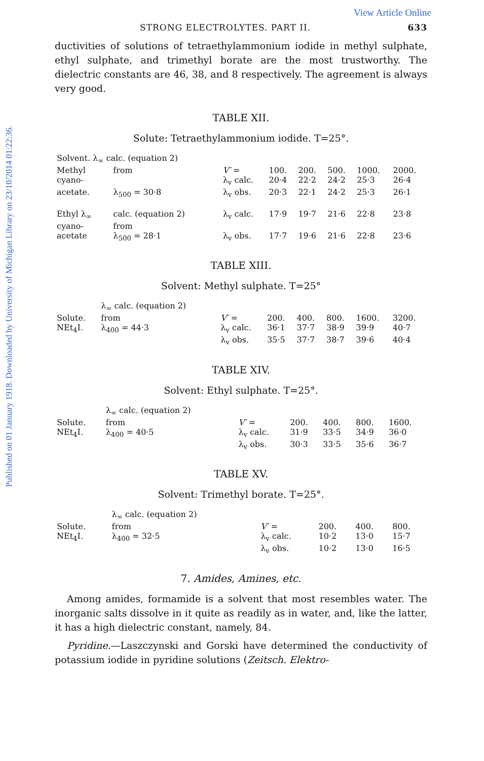View Article Online
Published on 01 January 1918. Downloaded by University of Michigan Library on 23/10/2014 01:22:36.
STRONG ELECTROLYTES. PART II. 633
ductivities of solutions of tetraethylammonium iodide in methyl sulphate, ethyl sulphate, and trimethyl borate are the most trustworthy. The dielectric constants are 46, 38, and 8 respectively. The agreement is always very good.
TABLE XII.
Solute: Tetraethylammonium iodide. T=25°.
| Solvent. λ<sub>∞</sub> calc. (equation 2) | | | | | | | |
| Methyl | from | V′ = | 100. | 200. | 500. | 1000. | 2000. |
| cyano- | | λ<sub>v</sub> calc. | 20·4 | 22·2 | 24·2 | 25·3 | 26·4 |
| acetate. | λ<sub>500</sub> = 30·8 | λ<sub>v</sub> obs. | 20·3 | 22·1 | 24·2 | 25·3 | 26·1 |
| Ethyl λ<sub>∞</sub> | calc. (equation 2) | λ<sub>v</sub> calc. | 17·9 | 19·7 | 21·6 | 22·8 | 23·8 |
| cyano- | from | | | | | | |
| acetate | λ<sub>500</sub> = 28·1 | λ<sub>v</sub> obs. | 17·7 | 19·6 | 21·6 | 22·8 | 23·6 |
TABLE XIII.
Solvent: Methyl sulphate. T=25°
| | λ<sub>∞</sub> calc. (equation 2) | | | | | | |
| Solute. | from | V′ = | 200. | 400. | 800. | 1600. | 3200. |
| NEt<sub>4</sub>I. | λ<sub>400</sub> = 44·3 | λ<sub>v</sub> calc. | 36·1 | 37·7 | 38·9 | 39·9 | 40·7 |
| | | λ<sub>v</sub> obs. | 35·5 | 37·7 | 38·7 | 39·6 | 40·4 |
TABLE XIV.
Solvent: Ethyl sulphate. T=25°.
| | λ<sub>∞</sub> calc. (equation 2) | | | | | |
| Solute. | from | V′ = | 200. | 400. | 800. | 1600. |
| NEt<sub>4</sub>I. | λ<sub>400</sub> = 40·5 | λ<sub>v</sub> calc. | 31·9 | 33·5 | 34·9 | 36·0 |
| | | λ<sub>v</sub> obs. | 30·3 | 33·5 | 35·6 | 36·7 |
TABLE XV.
Solvent: Trimethyl borate. T=25°.
| | λ<sub>∞</sub> calc. (equation 2) | | | | |
| Solute. | from | V′ = | 200. | 400. | 800. |
| NEt<sub>4</sub>I. | λ<sub>400</sub> = 32·5 | λ<sub>v</sub> calc. | 10·2 | 13·0 | 15·7 |
| | | λ<sub>v</sub> obs. | 10·2 | 13·0 | 16·5 |
7. Amides, Amines, etc.
Among amides, formamide is a solvent that most resembles water. The inorganic salts dissolve in it quite as readily as in water, and, like the latter, it has a high dielectric constant, namely, 84.
Pyridine.—Laszczynski and Gorski have determined the conductivity of potassium iodide in pyridine solutions (Zeitsch. Elektro-